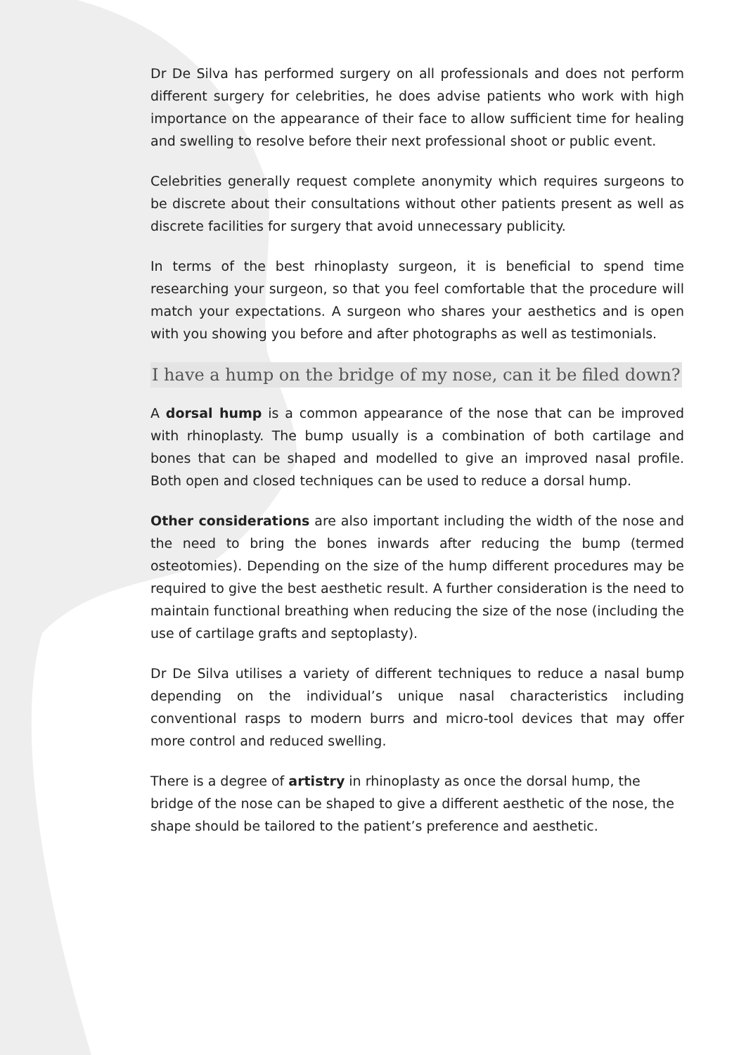Dr De Silva has performed surgery on all professionals and does not perform different surgery for celebrities, he does advise patients who work with high importance on the appearance of their face to allow sufficient time for healing and swelling to resolve before their next professional shoot or public event.
Celebrities generally request complete anonymity which requires surgeons to be discrete about their consultations without other patients present as well as discrete facilities for surgery that avoid unnecessary publicity.
In terms of the best rhinoplasty surgeon, it is beneficial to spend time researching your surgeon, so that you feel comfortable that the procedure will match your expectations. A surgeon who shares your aesthetics and is open with you showing you before and after photographs as well as testimonials.
I have a hump on the bridge of my nose, can it be filed down?
A dorsal hump is a common appearance of the nose that can be improved with rhinoplasty. The bump usually is a combination of both cartilage and bones that can be shaped and modelled to give an improved nasal profile. Both open and closed techniques can be used to reduce a dorsal hump.
Other considerations are also important including the width of the nose and the need to bring the bones inwards after reducing the bump (termed osteotomies). Depending on the size of the hump different procedures may be required to give the best aesthetic result. A further consideration is the need to maintain functional breathing when reducing the size of the nose (including the use of cartilage grafts and septoplasty).
Dr De Silva utilises a variety of different techniques to reduce a nasal bump depending on the individual’s unique nasal characteristics including conventional rasps to modern burrs and micro-tool devices that may offer more control and reduced swelling.
There is a degree of artistry in rhinoplasty as once the dorsal hump, the bridge of the nose can be shaped to give a different aesthetic of the nose, the shape should be tailored to the patient’s preference and aesthetic.